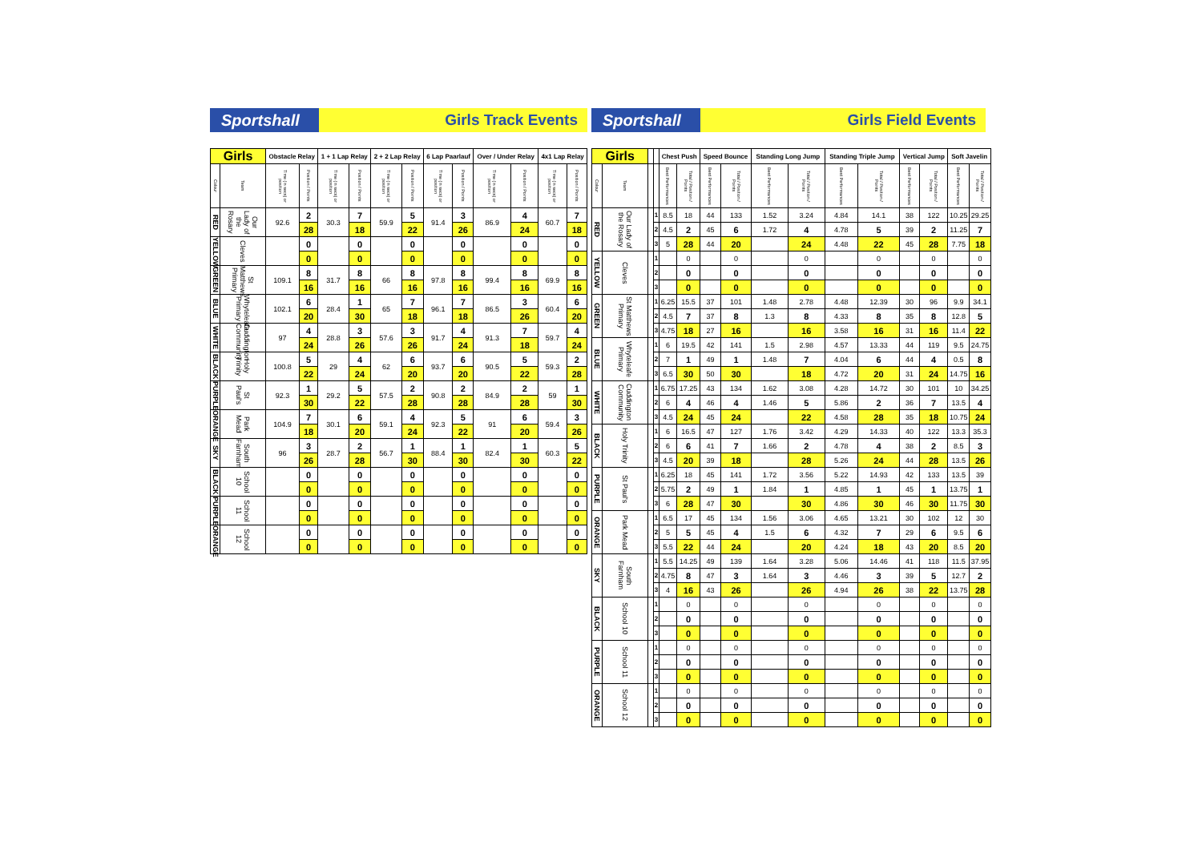Sportshall Girls Track Events
| Girls | | Obstacle Relay | | 1 + 1 Lap Relay | | 2 + 2 Lap Relay | | 6 Lap Paarlauf | | Over / Under Relay | | 4x1 Lap Relay | |
| --- | --- | --- | --- | --- | --- | --- | --- | --- | --- | --- | --- | --- | --- |
| Colour | Team | Time (in secs) or position | Position / Points | Time (in secs) or position | Position / Points | Time (in secs) or position | Position / Points | Time (in secs) or position | Position / Points | Time (in secs) or position | Position / Points | Time (in secs) or position | Position / Points |
| RED | Our Lady of the Rosary | 92.6 | 2 | 30.3 | 7 | 59.9 | 5 | 91.4 | 3 | 86.9 | 4 | 60.7 | 7 |
| | | | 28 | | 18 | | 22 | | 26 | | 24 | | 18 |
| YELLOW | Cleves | | 0 | | 0 | | 0 | | 0 | | 0 | | 0 |
| | | | 0 | | 0 | | 0 | | 0 | | 0 | | 0 |
| GREEN | St Matthews Primary | 109.1 | 8 | 31.7 | 8 | 66 | 8 | 97.8 | 8 | 99.4 | 8 | 69.9 | 8 |
| | | | 16 | | 16 | | 16 | | 16 | | 16 | | 16 |
| BLUE | Whyteleafe Primary | 102.1 | 6 | 28.4 | 1 | 65 | 7 | 96.1 | 7 | 86.5 | 3 | 60.4 | 6 |
| | | | 20 | | 30 | | 18 | | 18 | | 26 | | 20 |
| WHITE | Cuddington Community | 97 | 4 | 28.8 | 3 | 57.6 | 3 | 91.7 | 4 | 91.3 | 7 | 59.7 | 4 |
| | | | 24 | | 26 | | 26 | | 24 | | 18 | | 24 |
| BLACK | Holy Trinity | 100.8 | 5 | 29 | 4 | 62 | 6 | 93.7 | 6 | 90.5 | 5 | 59.3 | 2 |
| | | | 22 | | 24 | | 20 | | 20 | | 22 | | 28 |
| PURPLE | St Paul's | 92.3 | 1 | 29.2 | 5 | 57.5 | 2 | 90.8 | 2 | 84.9 | 2 | 59 | 1 |
| | | | 30 | | 22 | | 28 | | 28 | | 28 | | 30 |
| ORANGE | Park Mead | 104.9 | 7 | 30.1 | 6 | 59.1 | 4 | 92.3 | 5 | 91 | 6 | 59.4 | 3 |
| | | | 18 | | 20 | | 24 | | 22 | | 20 | | 26 |
| SKY | South Farnham | 96 | 3 | 28.7 | 2 | 56.7 | 1 | 88.4 | 1 | 82.4 | 1 | 60.3 | 5 |
| | | | 26 | | 28 | | 30 | | 30 | | 30 | | 22 |
| BLACK | School 10 | | 0 | | 0 | | 0 | | 0 | | 0 | | 0 |
| | | | 0 | | 0 | | 0 | | 0 | | 0 | | 0 |
| PURPLE | School 11 | | 0 | | 0 | | 0 | | 0 | | 0 | | 0 |
| | | | 0 | | 0 | | 0 | | 0 | | 0 | | 0 |
| ORANGE | School 12 | | 0 | | 0 | | 0 | | 0 | | 0 | | 0 |
| | | | 0 | | 0 | | 0 | | 0 | | 0 | | 0 |
Sportshall Girls Field Events
| Girls | | | | Chest Push | | Speed Bounce | | Standing Long Jump | | Standing Triple Jump | | Vertical Jump | | Soft Javelin | |
| --- | --- | --- | --- | --- | --- | --- | --- | --- | --- | --- | --- | --- | --- | --- | --- |
| Colour | Team | | | Best Performances | Total / Position / Points | Best Performances | Total / Position / Points | Best Performances | Total / Position / Points | Best Performances | Total / Position / Points | Best Performances | Total / Position / Points | Best Performances | Total / Position / Points |
| RED | Our Lady of the Rosary | | 1 | 8.5 | 18 | 44 | 133 | 1.52 | 3.24 | 4.84 | 14.1 | 38 | 122 | 10.25 | 29.25 |
| | | | 2 | 4.5 | 2 | 45 | 6 | 1.72 | 4 | 4.78 | 5 | 39 | 2 | 11.25 | 7 |
| | | | 3 | 5 | 28 | 44 | 20 | | 24 | 4.48 | 22 | 45 | 28 | 7.75 | 18 |
| YELLOW | Cleves | | 1 | | 0 | | 0 | | 0 | | 0 | | 0 | | 0 |
| | | | 2 | | 0 | | 0 | | 0 | | 0 | | 0 | | 0 |
| | | | 3 | | 0 | | 0 | | 0 | | 0 | | 0 | | 0 |
| GREEN | St Matthews Primary | | 1 | 6.25 | 15.5 | 37 | 101 | 1.48 | 2.78 | 4.48 | 12.39 | 30 | 96 | 9.9 | 34.1 |
| | | | 2 | 4.5 | 7 | 37 | 8 | 1.3 | 8 | 4.33 | 8 | 35 | 8 | 12.8 | 5 |
| | | | 3 | 4.75 | 18 | 27 | 16 | | 16 | 3.58 | 16 | 31 | 16 | 11.4 | 22 |
| BLUE | Whyteleafe Primary | | 1 | 6 | 19.5 | 42 | 141 | 1.5 | 2.98 | 4.57 | 13.33 | 44 | 119 | 9.5 | 24.75 |
| | | | 2 | 7 | 1 | 49 | 1 | 1.48 | 7 | 4.04 | 6 | 44 | 4 | 0.5 | 8 |
| | | | 3 | 6.5 | 30 | 50 | 30 | | 18 | 4.72 | 20 | 31 | 24 | 14.75 | 16 |
| WHITE | Cuddington Community | | 1 | 6.75 | 17.25 | 43 | 134 | 1.62 | 3.08 | 4.28 | 14.72 | 30 | 101 | 10 | 34.25 |
| | | | 2 | 6 | 4 | 46 | 4 | 1.46 | 5 | 5.86 | 2 | 36 | 7 | 13.5 | 4 |
| | | | 3 | 4.5 | 24 | 45 | 24 | | 22 | 4.58 | 28 | 35 | 18 | 10.75 | 24 |
| BLACK | Holy Trinity | | 1 | 6 | 16.5 | 47 | 127 | 1.76 | 3.42 | 4.29 | 14.33 | 40 | 122 | 13.3 | 35.3 |
| | | | 2 | 6 | 6 | 41 | 7 | 1.66 | 2 | 4.78 | 4 | 38 | 2 | 8.5 | 3 |
| | | | 3 | 4.5 | 20 | 39 | 18 | | 28 | 5.26 | 24 | 44 | 28 | 13.5 | 26 |
| PURPLE | St Paul's | | 1 | 6.25 | 18 | 45 | 141 | 1.72 | 3.56 | 5.22 | 14.93 | 42 | 133 | 13.5 | 39 |
| | | | 2 | 5.75 | 2 | 49 | 1 | 1.84 | 1 | 4.85 | 1 | 45 | 1 | 13.75 | 1 |
| | | | 3 | 6 | 28 | 47 | 30 | | 30 | 4.86 | 30 | 46 | 30 | 11.75 | 30 |
| ORANGE | Park Mead | | 1 | 6.5 | 17 | 45 | 134 | 1.56 | 3.06 | 4.65 | 13.21 | 30 | 102 | 12 | 30 |
| | | | 2 | 5 | 5 | 45 | 4 | 1.5 | 6 | 4.32 | 7 | 29 | 6 | 9.5 | 6 |
| | | | 3 | 5.5 | 22 | 44 | 24 | | 20 | 4.24 | 18 | 43 | 20 | 8.5 | 20 |
| SKY | South Farnham | | 1 | 5.5 | 14.25 | 49 | 139 | 1.64 | 3.28 | 5.06 | 14.46 | 41 | 118 | 11.5 | 37.95 |
| | | | 2 | 4.75 | 8 | 47 | 3 | 1.64 | 3 | 4.46 | 3 | 39 | 5 | 12.7 | 2 |
| | | | 3 | 4 | 16 | 43 | 26 | | 26 | 4.94 | 26 | 38 | 22 | 13.75 | 28 |
| BLACK | School 10 | | 1 | | 0 | | 0 | | 0 | | 0 | | 0 | | 0 |
| | | | 2 | | 0 | | 0 | | 0 | | 0 | | 0 | | 0 |
| | | | 3 | | 0 | | 0 | | 0 | | 0 | | 0 | | 0 |
| PURPLE | School 11 | | 1 | | 0 | | 0 | | 0 | | 0 | | 0 | | 0 |
| | | | 2 | | 0 | | 0 | | 0 | | 0 | | 0 | | 0 |
| | | | 3 | | 0 | | 0 | | 0 | | 0 | | 0 | | 0 |
| ORANGE | School 12 | | 1 | | 0 | | 0 | | 0 | | 0 | | 0 | | 0 |
| | | | 2 | | 0 | | 0 | | 0 | | 0 | | 0 | | 0 |
| | | | 3 | | 0 | | 0 | | 0 | | 0 | | 0 | | 0 |